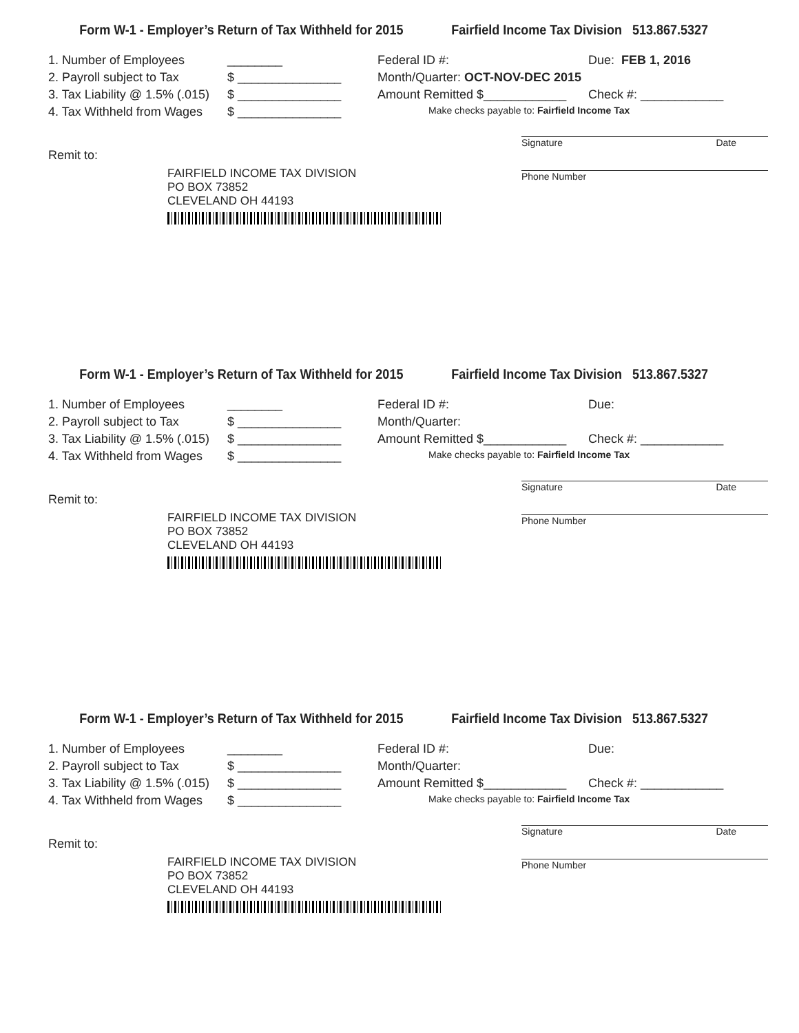Form W-1 - Employer’s Return of Tax Withheld for 2015 Fairfield Income Tax Division 513.867.5327
1. Number of Employees ________
2. Payroll subject to Tax $ _______________
3. Tax Liability @ 1.5% (.015) $ _______________
4. Tax Withheld from Wages $ _______________
Federal ID #: Due: FEB 1, 2016
Month/Quarter: OCT-NOV-DEC 2015
Amount Remitted $____________ Check #: ____________
Make checks payable to: Fairfield Income Tax
Signature Date
Phone Number
Remit to:
FAIRFIELD INCOME TAX DIVISION
PO BOX 73852
CLEVELAND OH 44193
Form W-1 - Employer’s Return of Tax Withheld for 2015 Fairfield Income Tax Division 513.867.5327
1. Number of Employees ________
2. Payroll subject to Tax $ _______________
3. Tax Liability @ 1.5% (.015) $ _______________
4. Tax Withheld from Wages $ _______________
Federal ID #: Due:
Month/Quarter:
Amount Remitted $____________ Check #: ____________
Make checks payable to: Fairfield Income Tax
Signature Date
Phone Number
Remit to:
FAIRFIELD INCOME TAX DIVISION
PO BOX 73852
CLEVELAND OH 44193
Form W-1 - Employer’s Return of Tax Withheld for 2015 Fairfield Income Tax Division 513.867.5327
1. Number of Employees ________
2. Payroll subject to Tax $ _______________
3. Tax Liability @ 1.5% (.015) $ _______________
4. Tax Withheld from Wages $ _______________
Federal ID #: Due:
Month/Quarter:
Amount Remitted $____________ Check #: ____________
Make checks payable to: Fairfield Income Tax
Signature Date
Phone Number
Remit to:
FAIRFIELD INCOME TAX DIVISION
PO BOX 73852
CLEVELAND OH 44193